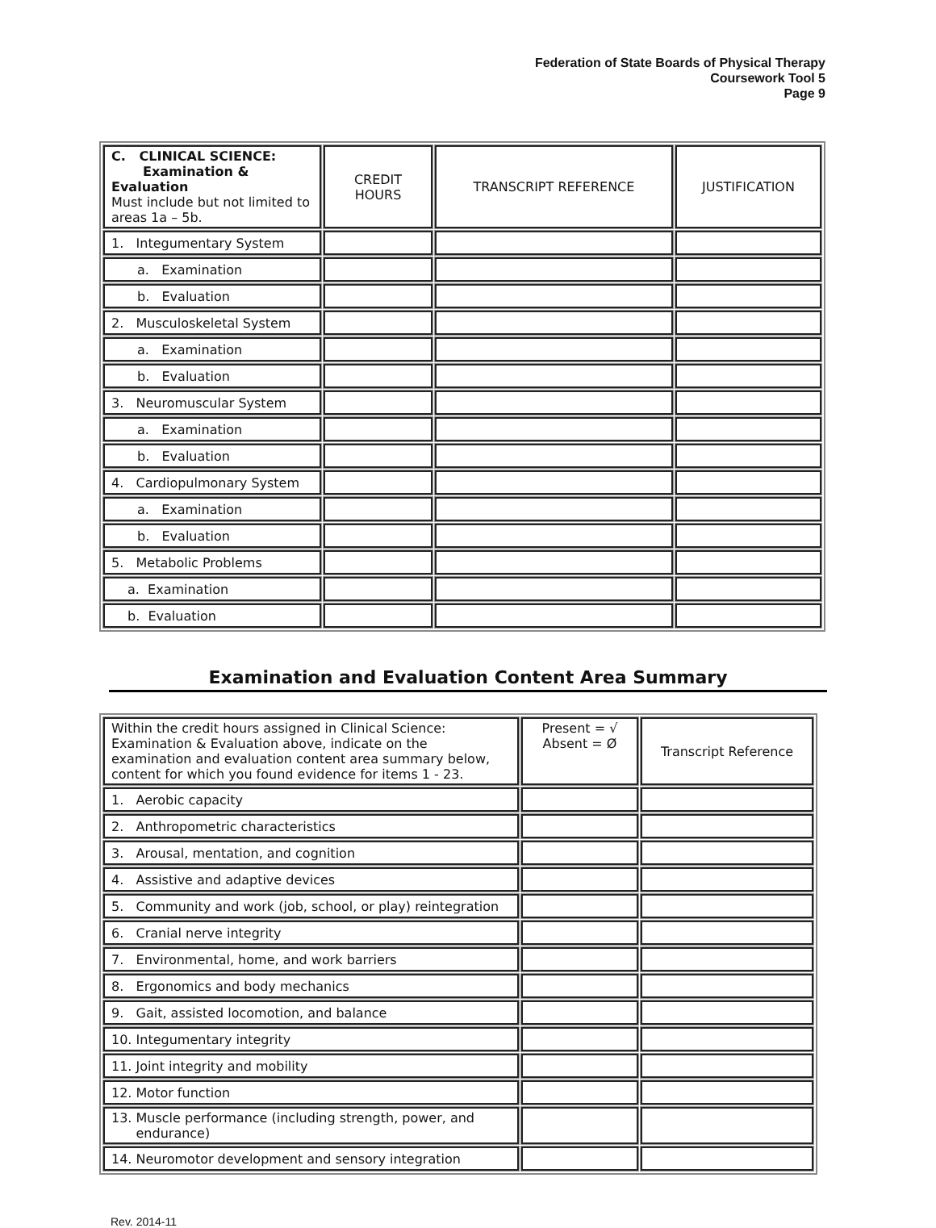Federation of State Boards of Physical Therapy
Coursework Tool 5
Page 9
| C. CLINICAL SCIENCE: Examination & Evaluation Must include but not limited to areas 1a – 5b. | CREDIT HOURS | TRANSCRIPT REFERENCE | JUSTIFICATION |
| 1. Integumentary System | | | |
| a. Examination | | | |
| b. Evaluation | | | |
| 2. Musculoskeletal System | | | |
| a. Examination | | | |
| b. Evaluation | | | |
| 3. Neuromuscular System | | | |
| a. Examination | | | |
| b. Evaluation | | | |
| 4. Cardiopulmonary System | | | |
| a. Examination | | | |
| b. Evaluation | | | |
| 5. Metabolic Problems | | | |
| a. Examination | | | |
| b. Evaluation | | | |
Examination and Evaluation Content Area Summary
| Within the credit hours assigned in Clinical Science: Examination & Evaluation above, indicate on the examination and evaluation content area summary below, content for which you found evidence for items 1 - 23. | Present = √ Absent = Ø | Transcript Reference |
| 1. Aerobic capacity | | |
| 2. Anthropometric characteristics | | |
| 3. Arousal, mentation, and cognition | | |
| 4. Assistive and adaptive devices | | |
| 5. Community and work (job, school, or play) reintegration | | |
| 6. Cranial nerve integrity | | |
| 7. Environmental, home, and work barriers | | |
| 8. Ergonomics and body mechanics | | |
| 9. Gait, assisted locomotion, and balance | | |
| 10. Integumentary integrity | | |
| 11. Joint integrity and mobility | | |
| 12. Motor function | | |
| 13. Muscle performance (including strength, power, and endurance) | | |
| 14. Neuromotor development and sensory integration | | |
Rev. 2014-11